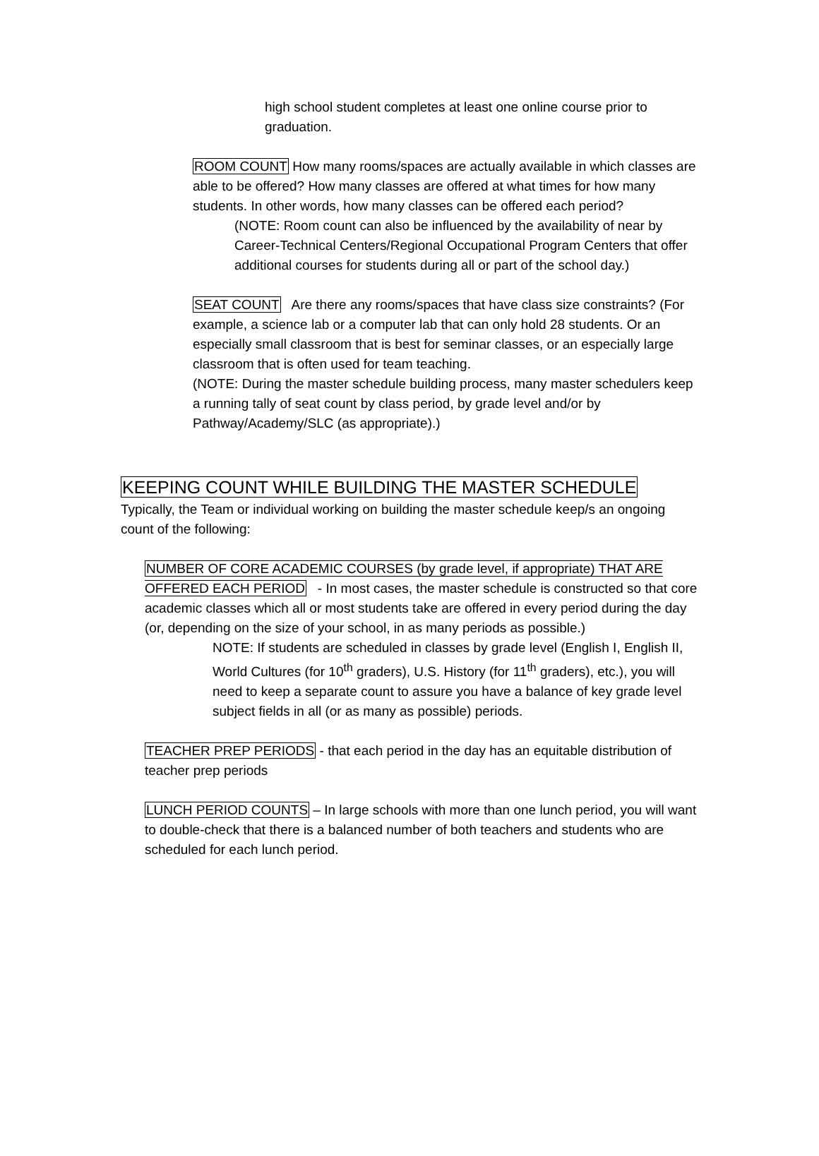high school student completes at least one online course prior to graduation.
ROOM COUNT How many rooms/spaces are actually available in which classes are able to be offered? How many classes are offered at what times for how many students. In other words, how many classes can be offered each period?
(NOTE: Room count can also be influenced by the availability of near by Career-Technical Centers/Regional Occupational Program Centers that offer additional courses for students during all or part of the school day.)
SEAT COUNT Are there any rooms/spaces that have class size constraints? (For example, a science lab or a computer lab that can only hold 28 students. Or an especially small classroom that is best for seminar classes, or an especially large classroom that is often used for team teaching.
(NOTE: During the master schedule building process, many master schedulers keep a running tally of seat count by class period, by grade level and/or by Pathway/Academy/SLC (as appropriate).)
KEEPING COUNT WHILE BUILDING THE MASTER SCHEDULE
Typically, the Team or individual working on building the master schedule keep/s an ongoing count of the following:
NUMBER OF CORE ACADEMIC COURSES (by grade level, if appropriate) THAT ARE OFFERED EACH PERIOD - In most cases, the master schedule is constructed so that core academic classes which all or most students take are offered in every period during the day (or, depending on the size of your school, in as many periods as possible.)
NOTE: If students are scheduled in classes by grade level (English I, English II, World Cultures (for 10<sup>th</sup> graders), U.S. History (for 11<sup>th</sup> graders), etc.), you will need to keep a separate count to assure you have a balance of key grade level subject fields in all (or as many as possible) periods.
TEACHER PREP PERIODS - that each period in the day has an equitable distribution of teacher prep periods
LUNCH PERIOD COUNTS – In large schools with more than one lunch period, you will want to double-check that there is a balanced number of both teachers and students who are scheduled for each lunch period.